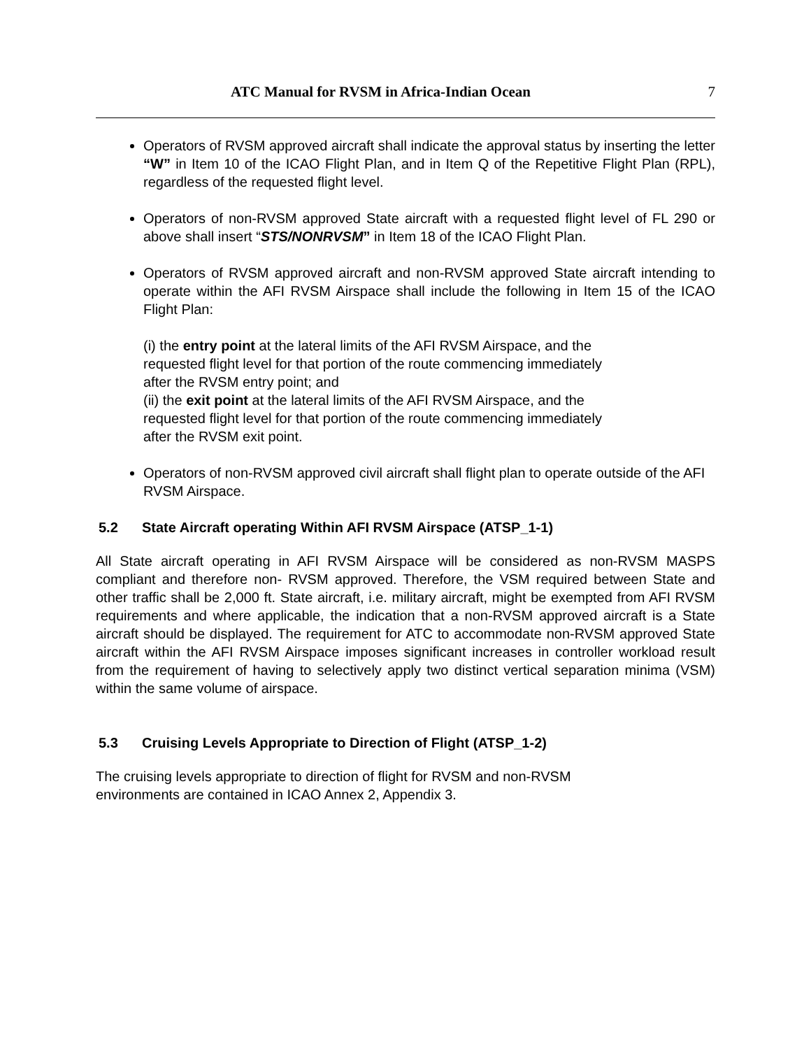ATC Manual for RVSM in Africa-Indian Ocean 7
Operators of RVSM approved aircraft shall indicate the approval status by inserting the letter “W” in Item 10 of the ICAO Flight Plan, and in Item Q of the Repetitive Flight Plan (RPL), regardless of the requested flight level.
Operators of non-RVSM approved State aircraft with a requested flight level of FL 290 or above shall insert “STS/NONRVSM” in Item 18 of the ICAO Flight Plan.
Operators of RVSM approved aircraft and non-RVSM approved State aircraft intending to operate within the AFI RVSM Airspace shall include the following in Item 15 of the ICAO Flight Plan:
(i) the entry point at the lateral limits of the AFI RVSM Airspace, and the
requested flight level for that portion of the route commencing immediately
after the RVSM entry point; and
(ii) the exit point at the lateral limits of the AFI RVSM Airspace, and the
requested flight level for that portion of the route commencing immediately
after the RVSM exit point.
Operators of non-RVSM approved civil aircraft shall flight plan to operate outside of the AFI RVSM Airspace.
5.2 State Aircraft operating Within AFI RVSM Airspace (ATSP_1-1)
All State aircraft operating in AFI RVSM Airspace will be considered as non-RVSM MASPS compliant and therefore non- RVSM approved. Therefore, the VSM required between State and other traffic shall be 2,000 ft. State aircraft, i.e. military aircraft, might be exempted from AFI RVSM requirements and where applicable, the indication that a non-RVSM approved aircraft is a State aircraft should be displayed. The requirement for ATC to accommodate non-RVSM approved State aircraft within the AFI RVSM Airspace imposes significant increases in controller workload result from the requirement of having to selectively apply two distinct vertical separation minima (VSM) within the same volume of airspace.
5.3 Cruising Levels Appropriate to Direction of Flight (ATSP_1-2)
The cruising levels appropriate to direction of flight for RVSM and non-RVSM
environments are contained in ICAO Annex 2, Appendix 3.